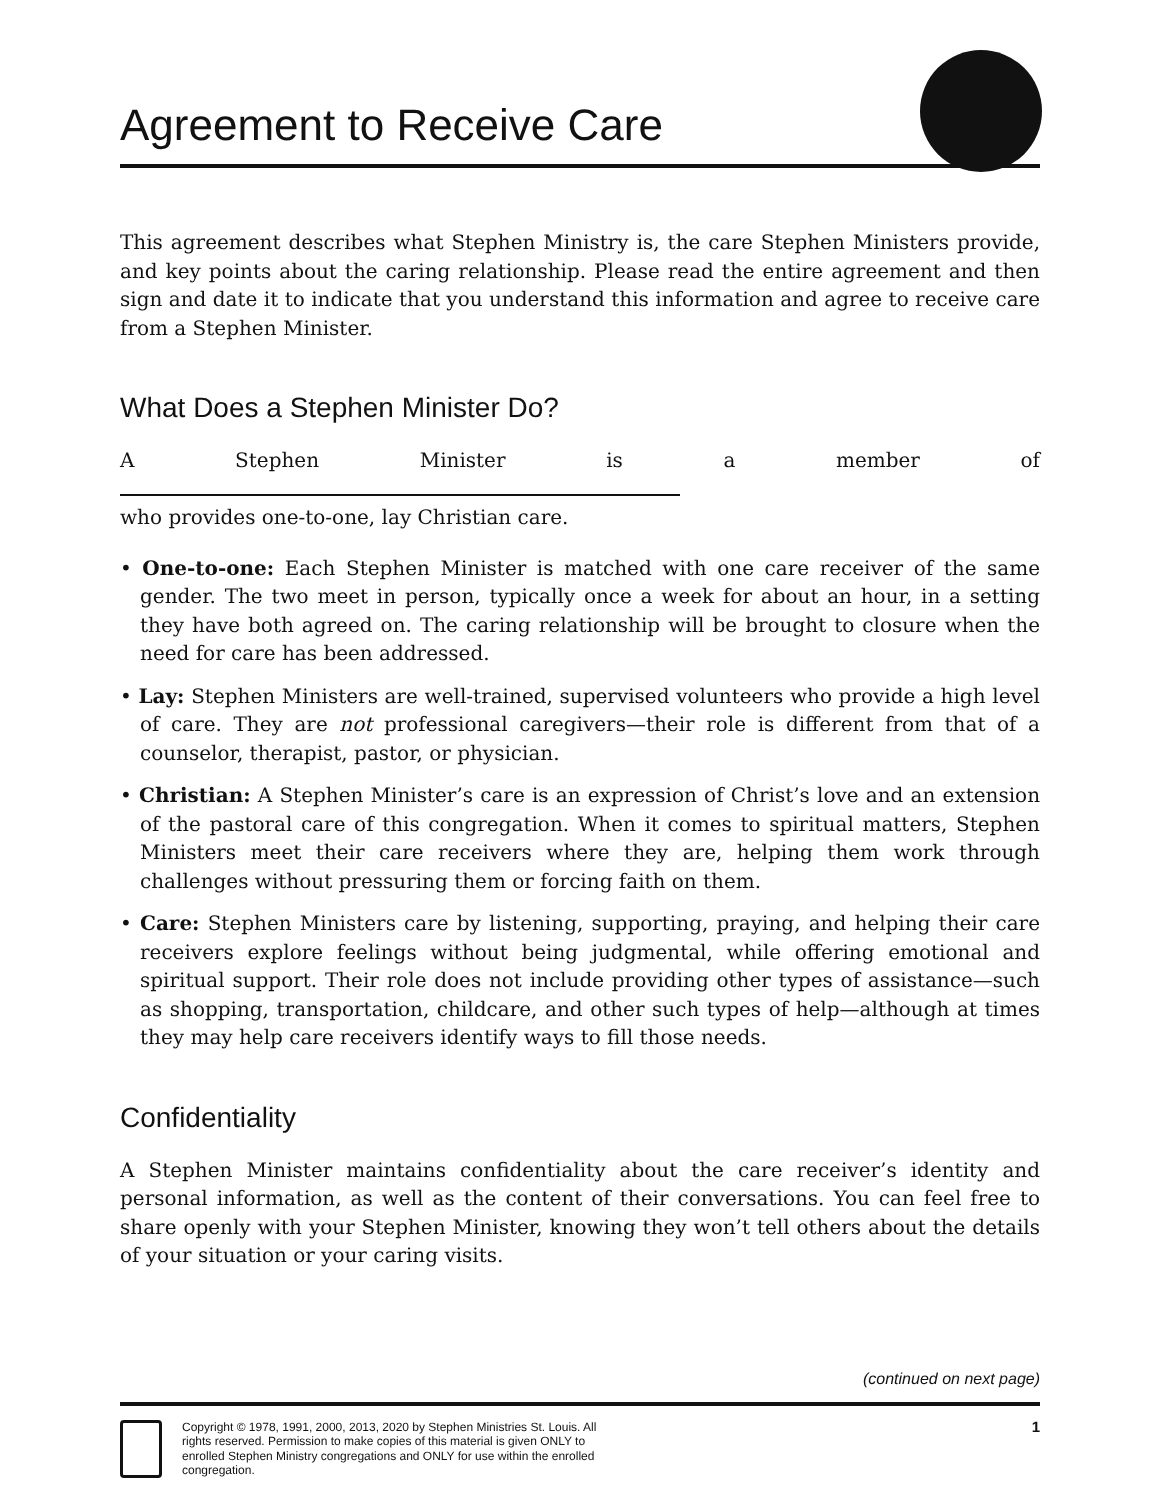Agreement to Receive Care
This agreement describes what Stephen Ministry is, the care Stephen Ministers provide, and key points about the caring relationship. Please read the entire agreement and then sign and date it to indicate that you understand this information and agree to receive care from a Stephen Minister.
What Does a Stephen Minister Do?
A Stephen Minister is a member of
who provides one-to-one, lay Christian care.
• One-to-one: Each Stephen Minister is matched with one care receiver of the same gender. The two meet in person, typically once a week for about an hour, in a setting they have both agreed on. The caring relationship will be brought to closure when the need for care has been addressed.
• Lay: Stephen Ministers are well-trained, supervised volunteers who provide a high level of care. They are not professional caregivers—their role is different from that of a counselor, therapist, pastor, or physician.
• Christian: A Stephen Minister’s care is an expression of Christ’s love and an extension of the pastoral care of this congregation. When it comes to spiritual matters, Stephen Ministers meet their care receivers where they are, helping them work through challenges without pressuring them or forcing faith on them.
• Care: Stephen Ministers care by listening, supporting, praying, and helping their care receivers explore feelings without being judgmental, while offering emotional and spiritual support. Their role does not include providing other types of assistance—such as shopping, transportation, childcare, and other such types of help—although at times they may help care receivers identify ways to fill those needs.
Confidentiality
A Stephen Minister maintains confidentiality about the care receiver’s identity and personal information, as well as the content of their conversations. You can feel free to share openly with your Stephen Minister, knowing they won’t tell others about the details of your situation or your caring visits.
(continued on next page)
Copyright © 1978, 1991, 2000, 2013, 2020 by Stephen Ministries St. Louis. All rights reserved. Permission to make copies of this material is given ONLY to enrolled Stephen Ministry congregations and ONLY for use within the enrolled congregation.
1